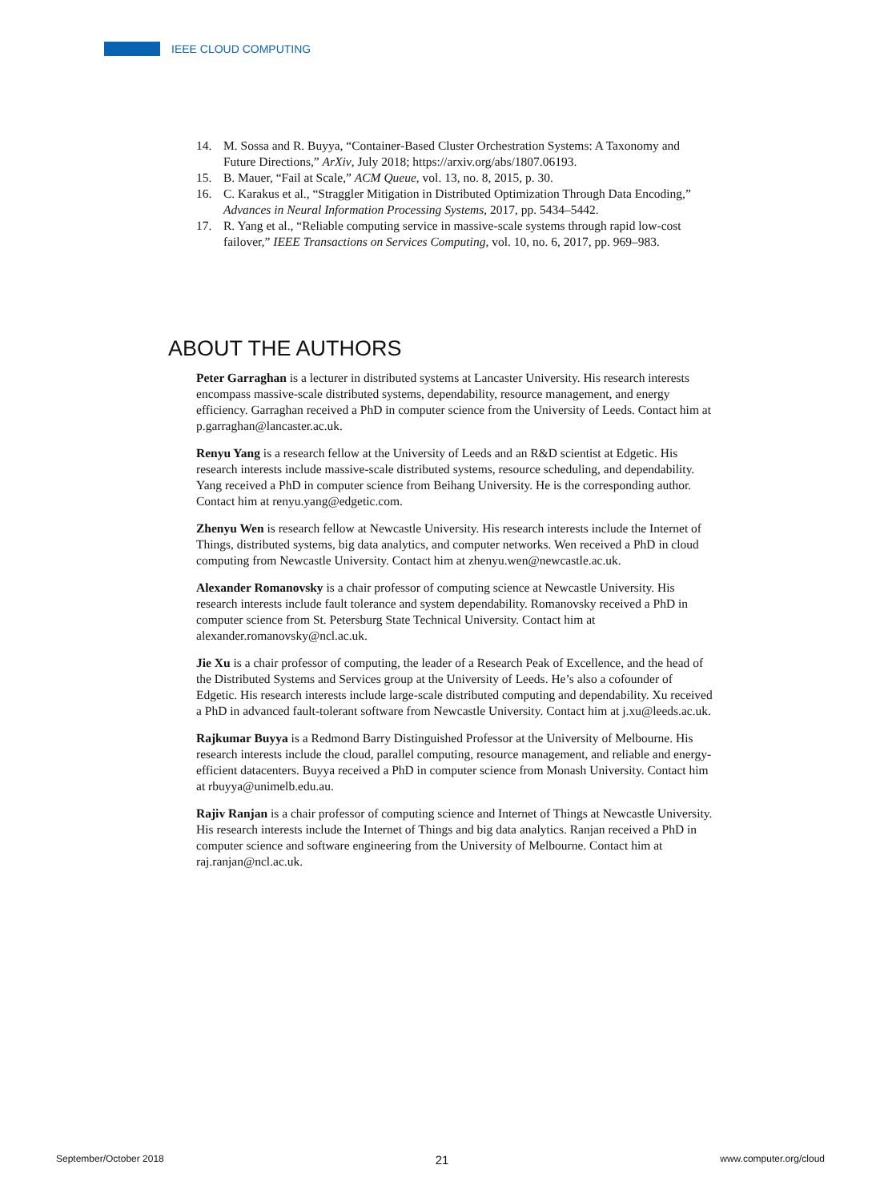IEEE CLOUD COMPUTING
14. M. Sossa and R. Buyya, “Container-Based Cluster Orchestration Systems: A Taxonomy and Future Directions,” ArXiv, July 2018; https://arxiv.org/abs/1807.06193.
15. B. Mauer, “Fail at Scale,” ACM Queue, vol. 13, no. 8, 2015, p. 30.
16. C. Karakus et al., “Straggler Mitigation in Distributed Optimization Through Data Encoding,” Advances in Neural Information Processing Systems, 2017, pp. 5434–5442.
17. R. Yang et al., “Reliable computing service in massive-scale systems through rapid low-cost failover,” IEEE Transactions on Services Computing, vol. 10, no. 6, 2017, pp. 969–983.
ABOUT THE AUTHORS
Peter Garraghan is a lecturer in distributed systems at Lancaster University. His research interests encompass massive-scale distributed systems, dependability, resource management, and energy efficiency. Garraghan received a PhD in computer science from the University of Leeds. Contact him at p.garraghan@lancaster.ac.uk.
Renyu Yang is a research fellow at the University of Leeds and an R&D scientist at Edgetic. His research interests include massive-scale distributed systems, resource scheduling, and dependability. Yang received a PhD in computer science from Beihang University. He is the corresponding author. Contact him at renyu.yang@edgetic.com.
Zhenyu Wen is research fellow at Newcastle University. His research interests include the Internet of Things, distributed systems, big data analytics, and computer networks. Wen received a PhD in cloud computing from Newcastle University. Contact him at zhenyu.wen@newcastle.ac.uk.
Alexander Romanovsky is a chair professor of computing science at Newcastle University. His research interests include fault tolerance and system dependability. Romanovsky received a PhD in computer science from St. Petersburg State Technical University. Contact him at alexander.romanovsky@ncl.ac.uk.
Jie Xu is a chair professor of computing, the leader of a Research Peak of Excellence, and the head of the Distributed Systems and Services group at the University of Leeds. He’s also a cofounder of Edgetic. His research interests include large-scale distributed computing and dependability. Xu received a PhD in advanced fault-tolerant software from Newcastle University. Contact him at j.xu@leeds.ac.uk.
Rajkumar Buyya is a Redmond Barry Distinguished Professor at the University of Melbourne. His research interests include the cloud, parallel computing, resource management, and reliable and energy-efficient datacenters. Buyya received a PhD in computer science from Monash University. Contact him at rbuyya@unimelb.edu.au.
Rajiv Ranjan is a chair professor of computing science and Internet of Things at Newcastle University. His research interests include the Internet of Things and big data analytics. Ranjan received a PhD in computer science and software engineering from the University of Melbourne. Contact him at raj.ranjan@ncl.ac.uk.
September/October 2018 21 www.computer.org/cloud